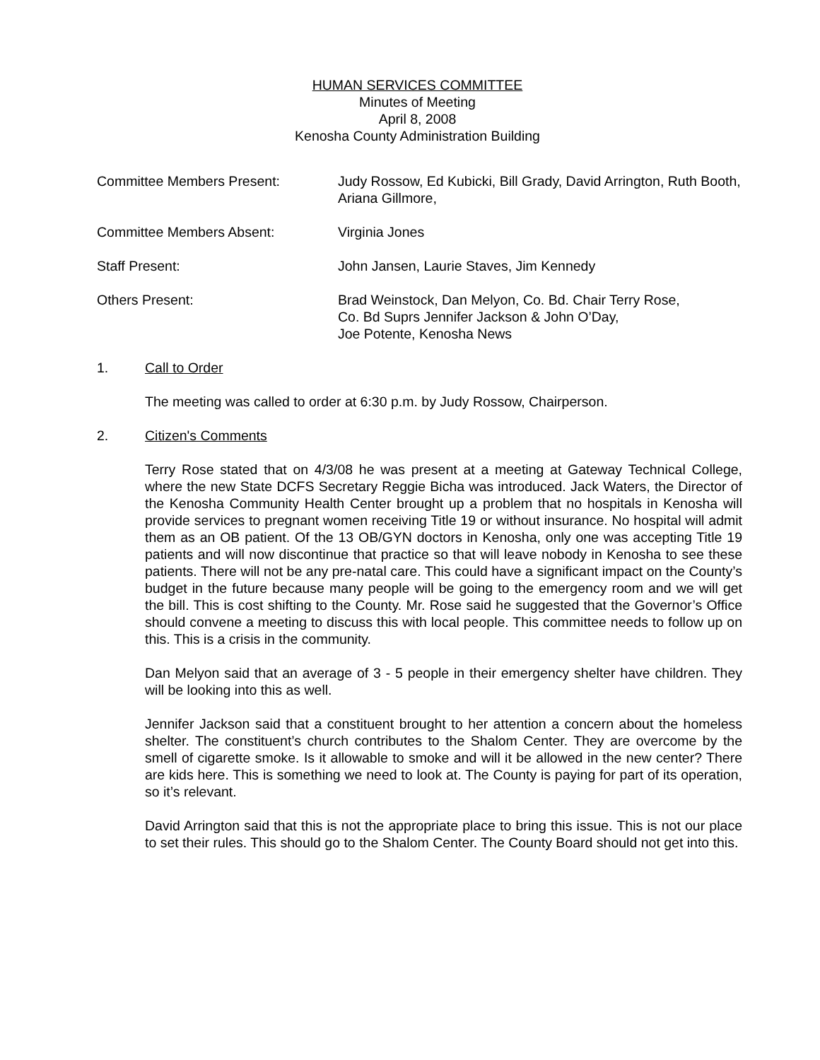HUMAN SERVICES COMMITTEE
Minutes of Meeting
April 8, 2008
Kenosha County Administration Building
Committee Members Present: Judy Rossow, Ed Kubicki, Bill Grady, David Arrington, Ruth Booth, Ariana Gillmore,
Committee Members Absent: Virginia Jones
Staff Present: John Jansen, Laurie Staves, Jim Kennedy
Others Present: Brad Weinstock, Dan Melyon, Co. Bd. Chair Terry Rose,
Co. Bd Suprs Jennifer Jackson & John O’Day,
Joe Potente, Kenosha News
1. Call to Order
The meeting was called to order at 6:30 p.m. by Judy Rossow, Chairperson.
2. Citizen's Comments
Terry Rose stated that on 4/3/08 he was present at a meeting at Gateway Technical College, where the new State DCFS Secretary Reggie Bicha was introduced. Jack Waters, the Director of the Kenosha Community Health Center brought up a problem that no hospitals in Kenosha will provide services to pregnant women receiving Title 19 or without insurance. No hospital will admit them as an OB patient. Of the 13 OB/GYN doctors in Kenosha, only one was accepting Title 19 patients and will now discontinue that practice so that will leave nobody in Kenosha to see these patients. There will not be any pre-natal care. This could have a significant impact on the County’s budget in the future because many people will be going to the emergency room and we will get the bill. This is cost shifting to the County. Mr. Rose said he suggested that the Governor’s Office should convene a meeting to discuss this with local people. This committee needs to follow up on this. This is a crisis in the community.
Dan Melyon said that an average of 3 - 5 people in their emergency shelter have children. They will be looking into this as well.
Jennifer Jackson said that a constituent brought to her attention a concern about the homeless shelter. The constituent’s church contributes to the Shalom Center. They are overcome by the smell of cigarette smoke. Is it allowable to smoke and will it be allowed in the new center? There are kids here. This is something we need to look at. The County is paying for part of its operation, so it’s relevant.
David Arrington said that this is not the appropriate place to bring this issue. This is not our place to set their rules. This should go to the Shalom Center. The County Board should not get into this.